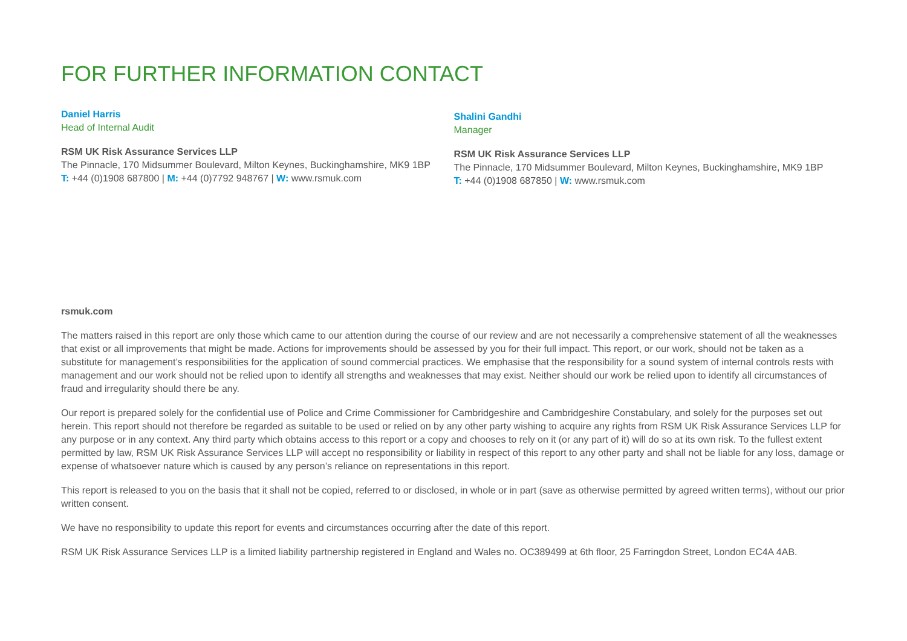FOR FURTHER INFORMATION CONTACT
Daniel Harris
Head of Internal Audit
RSM UK Risk Assurance Services LLP
The Pinnacle, 170 Midsummer Boulevard, Milton Keynes, Buckinghamshire, MK9 1BP
T: +44 (0)1908 687800 | M: +44 (0)7792 948767 | W: www.rsmuk.com
Shalini Gandhi
Manager
RSM UK Risk Assurance Services LLP
The Pinnacle, 170 Midsummer Boulevard, Milton Keynes, Buckinghamshire, MK9 1BP
T: +44 (0)1908 687850 | W: www.rsmuk.com
rsmuk.com
The matters raised in this report are only those which came to our attention during the course of our review and are not necessarily a comprehensive statement of all the weaknesses that exist or all improvements that might be made. Actions for improvements should be assessed by you for their full impact. This report, or our work, should not be taken as a substitute for management’s responsibilities for the application of sound commercial practices. We emphasise that the responsibility for a sound system of internal controls rests with management and our work should not be relied upon to identify all strengths and weaknesses that may exist. Neither should our work be relied upon to identify all circumstances of fraud and irregularity should there be any.
Our report is prepared solely for the confidential use of Police and Crime Commissioner for Cambridgeshire and Cambridgeshire Constabulary, and solely for the purposes set out herein. This report should not therefore be regarded as suitable to be used or relied on by any other party wishing to acquire any rights from RSM UK Risk Assurance Services LLP for any purpose or in any context. Any third party which obtains access to this report or a copy and chooses to rely on it (or any part of it) will do so at its own risk. To the fullest extent permitted by law, RSM UK Risk Assurance Services LLP will accept no responsibility or liability in respect of this report to any other party and shall not be liable for any loss, damage or expense of whatsoever nature which is caused by any person’s reliance on representations in this report.
This report is released to you on the basis that it shall not be copied, referred to or disclosed, in whole or in part (save as otherwise permitted by agreed written terms), without our prior written consent.
We have no responsibility to update this report for events and circumstances occurring after the date of this report.
RSM UK Risk Assurance Services LLP is a limited liability partnership registered in England and Wales no. OC389499 at 6th floor, 25 Farringdon Street, London EC4A 4AB.